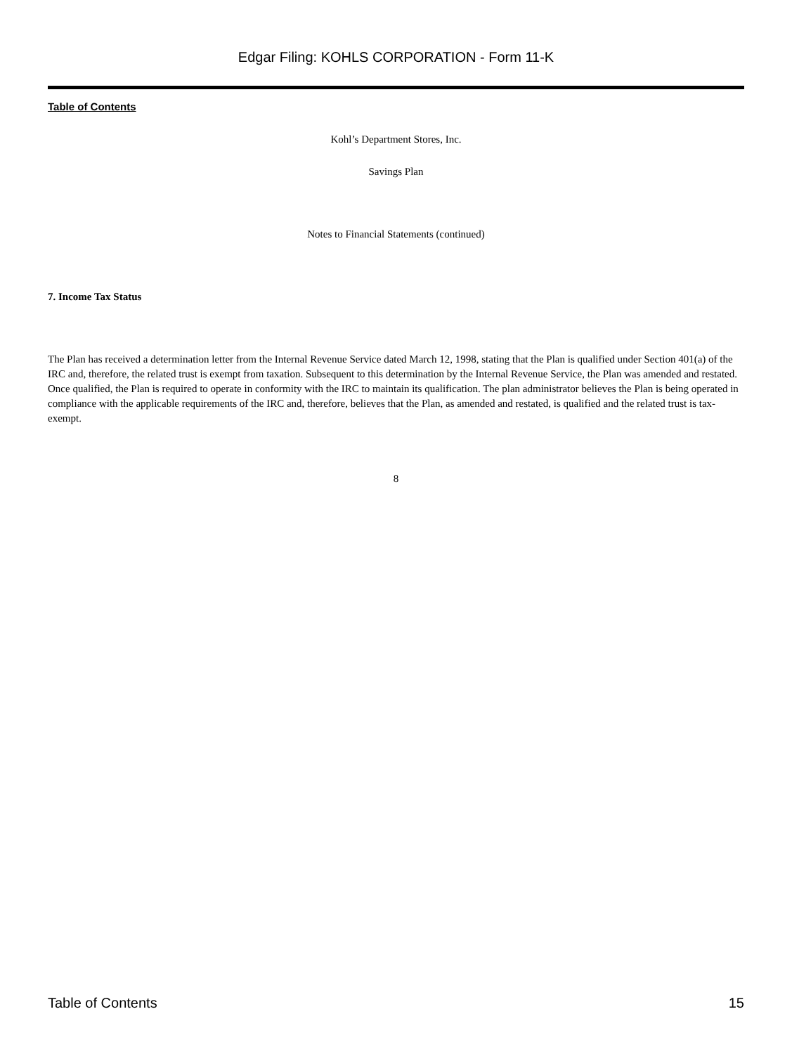Edgar Filing: KOHLS CORPORATION - Form 11-K
Table of Contents
Kohl’s Department Stores, Inc.
Savings Plan
Notes to Financial Statements (continued)
7. Income Tax Status
The Plan has received a determination letter from the Internal Revenue Service dated March 12, 1998, stating that the Plan is qualified under Section 401(a) of the IRC and, therefore, the related trust is exempt from taxation. Subsequent to this determination by the Internal Revenue Service, the Plan was amended and restated. Once qualified, the Plan is required to operate in conformity with the IRC to maintain its qualification. The plan administrator believes the Plan is being operated in compliance with the applicable requirements of the IRC and, therefore, believes that the Plan, as amended and restated, is qualified and the related trust is tax-exempt.
8
Table of Contents 15